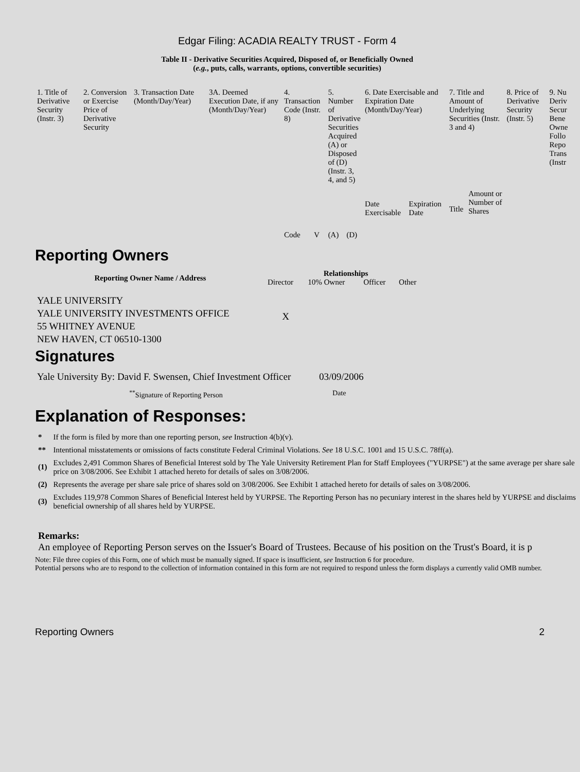Edgar Filing: ACADIA REALTY TRUST - Form 4
Table II - Derivative Securities Acquired, Disposed of, or Beneficially Owned
(e.g., puts, calls, warrants, options, convertible securities)
| 1. Title of Derivative Security (Instr. 3) | 2. Conversion or Exercise Price of Derivative Security | 3. Transaction Date (Month/Day/Year) | 3A. Deemed Execution Date, if any (Month/Day/Year) | 4. Transaction Code (Instr. 8) | | 5. Number of Derivative Securities Acquired (A) or Disposed of (D) (Instr. 3, 4, and 5) | | 6. Date Exercisable and Expiration Date (Month/Day/Year) | | 7. Title and Amount of Underlying Securities (Instr. 3 and 4) | | 8. Price of Derivative Security (Instr. 5) | 9. Nu Deriv Secur Bene Owne Follo Repo Trans (Instr |
| | | | | Code | V | (A) | (D) | Date Exercisable | Expiration Date | Title | Amount or Number of Shares | | |
Reporting Owners
| Reporting Owner Name / Address | Relationships | | | |
| --- | --- | --- | --- | --- |
| | Director | 10% Owner | Officer | Other |
| YALE UNIVERSITY YALE UNIVERSITY INVESTMENTS OFFICE 55 WHITNEY AVENUE NEW HAVEN, CT 06510-1300 | X | | | |
Signatures
| Yale University By: David F. Swensen, Chief Investment Officer | 03/09/2006 |
| <sup>**</sup> Signature of Reporting Person | Date |
Explanation of Responses:
| * | If the form is filed by more than one reporting person, see Instruction 4(b)(v). |
| ** | Intentional misstatements or omissions of facts constitute Federal Criminal Violations. See 18 U.S.C. 1001 and 15 U.S.C. 78ff(a). |
| (1) | Excludes 2,491 Common Shares of Beneficial Interest sold by The Yale University Retirement Plan for Staff Employees ("YURPSE") at the same average per share sale price on 3/08/2006. See Exhibit 1 attached hereto for details of sales on 3/08/2006. |
| (2) | Represents the average per share sale price of shares sold on 3/08/2006. See Exhibit 1 attached hereto for details of sales on 3/08/2006. |
| (3) | Excludes 119,978 Common Shares of Beneficial Interest held by YURPSE. The Reporting Person has no pecuniary interest in the shares held by YURPSE and disclaims beneficial ownership of all shares held by YURPSE. |
Remarks:
An employee of Reporting Person serves on the Issuer's Board of Trustees. Because of his position on the Trust's Board, it is p
Note: File three copies of this Form, one of which must be manually signed. If space is insufficient, see Instruction 6 for procedure.
Potential persons who are to respond to the collection of information contained in this form are not required to respond unless the form displays a currently valid OMB number.
Reporting Owners 2